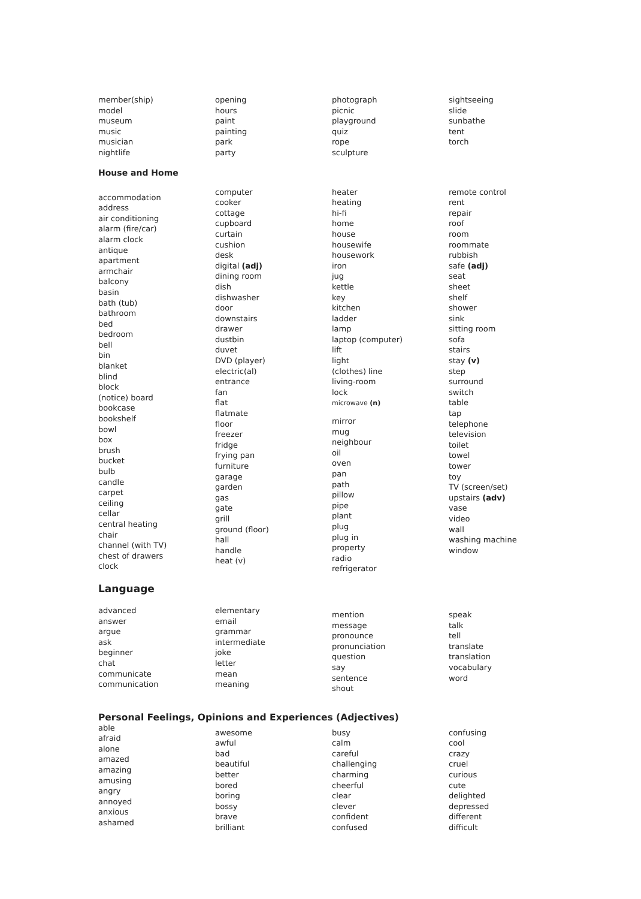member(ship)
model
museum
music
musician
nightlife
opening
hours
paint
painting
park
party
photograph
picnic
playground
quiz
rope
sculpture
sightseeing
slide
sunbathe
tent
torch
House and Home
accommodation
address
air conditioning
alarm (fire/car)
alarm clock
antique
apartment
armchair
balcony
basin
bath (tub)
bathroom
bed
bedroom
bell
bin
blanket
blind
block
(notice) board
bookcase
bookshelf
bowl
box
brush
bucket
bulb
candle
carpet
ceiling
cellar
central heating
chair
channel (with TV)
chest of drawers
clock
computer
cooker
cottage
cupboard
curtain
cushion
desk
digital (adj)
dining room
dish
dishwasher
door
downstairs
drawer
dustbin
duvet
DVD (player)
electric(al)
entrance
fan
flat
flatmate
floor
freezer
fridge
frying pan
furniture
garage
garden
gas
gate
grill
ground (floor)
hall
handle
heat (v)
heater
heating
hi-fi
home
house
housewife
housework
iron
jug
kettle
key
kitchen
ladder
lamp
laptop (computer)
lift
light
(clothes) line
living-room
lock
microwave (n)
mirror
mug
neighbour
oil
oven
pan
path
pillow
pipe
plant
plug
plug in
property
radio
refrigerator
remote control
rent
repair
roof
room
roommate
rubbish
safe (adj)
seat
sheet
shelf
shower
sink
sitting room
sofa
stairs
stay (v)
step
surround
switch
table
tap
telephone
television
toilet
towel
tower
toy
TV (screen/set)
upstairs (adv)
vase
video
wall
washing machine
window
Language
advanced
answer
argue
ask
beginner
chat
communicate
communication
elementary
email
grammar
intermediate
joke
letter
mean
meaning
mention
message
pronounce
pronunciation
question
say
sentence
shout
speak
talk
tell
translate
translation
vocabulary
word
Personal Feelings, Opinions and Experiences (Adjectives)
able
afraid
alone
amazed
amazing
amusing
angry
annoyed
anxious
ashamed
awesome
awful
bad
beautiful
better
bored
boring
bossy
brave
brilliant
busy
calm
careful
challenging
charming
cheerful
clear
clever
confident
confused
confusing
cool
crazy
cruel
curious
cute
delighted
depressed
different
difficult